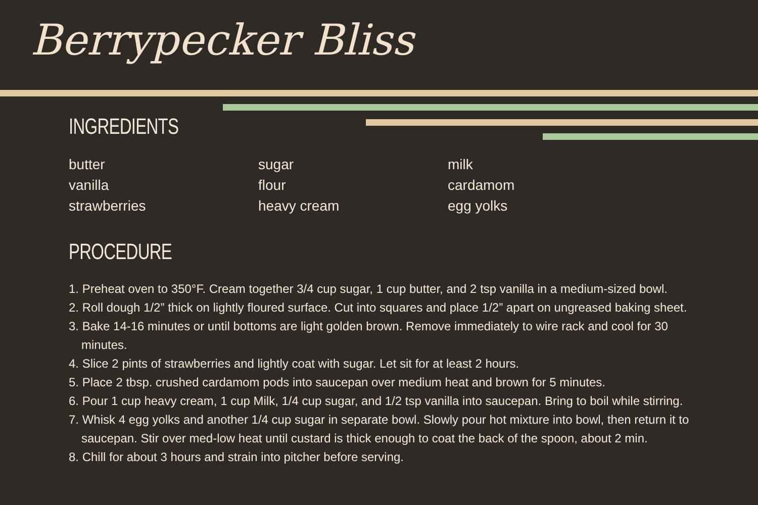Berrypecker Bliss
INGREDIENTS
butter
vanilla
strawberries
sugar
flour
heavy cream
milk
cardamom
egg yolks
PROCEDURE
1. Preheat oven to 350°F. Cream together 3/4 cup sugar, 1 cup butter, and 2 tsp vanilla in a medium-sized bowl.
2. Roll dough 1/2” thick on lightly floured surface. Cut into squares and place 1/2” apart on ungreased baking sheet.
3. Bake 14-16 minutes or until bottoms are light golden brown. Remove immediately to wire rack and cool for 30 minutes.
4. Slice 2 pints of strawberries and lightly coat with sugar. Let sit for at least 2 hours.
5. Place 2 tbsp. crushed cardamom pods into saucepan over medium heat and brown for 5 minutes.
6. Pour 1 cup heavy cream, 1 cup Milk, 1/4 cup sugar, and 1/2 tsp vanilla into saucepan. Bring to boil while stirring.
7. Whisk 4 egg yolks and another 1/4 cup sugar in separate bowl. Slowly pour hot mixture into bowl, then return it to saucepan. Stir over med-low heat until custard is thick enough to coat the back of the spoon, about 2 min.
8. Chill for about 3 hours and strain into pitcher before serving.